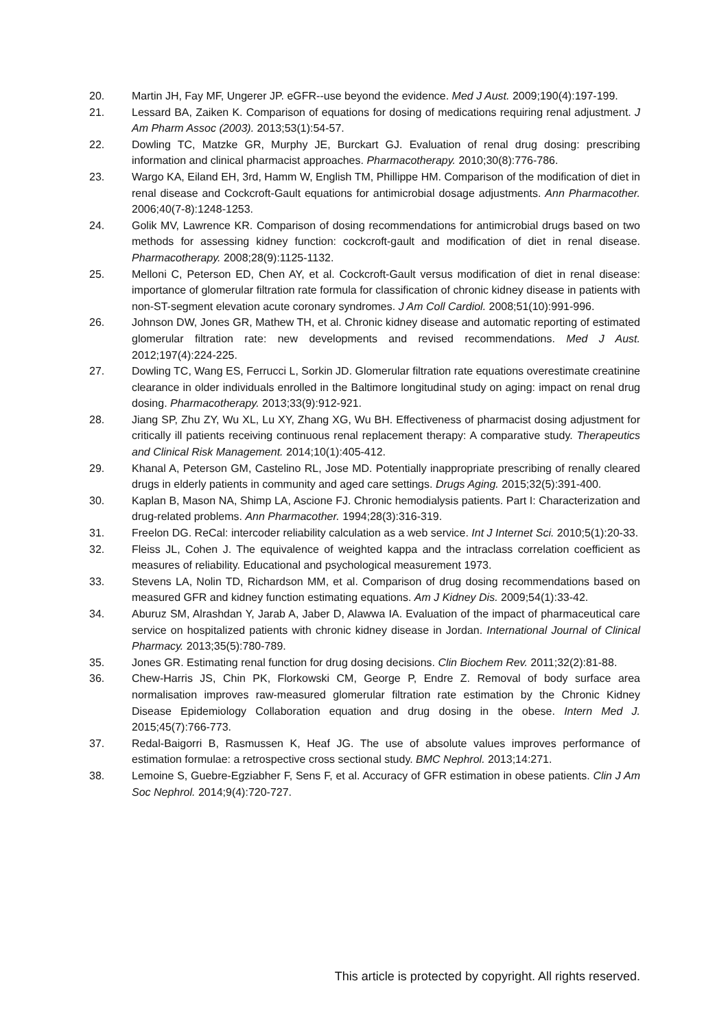20. Martin JH, Fay MF, Ungerer JP. eGFR--use beyond the evidence. Med J Aust. 2009;190(4):197-199.
21. Lessard BA, Zaiken K. Comparison of equations for dosing of medications requiring renal adjustment. J Am Pharm Assoc (2003). 2013;53(1):54-57.
22. Dowling TC, Matzke GR, Murphy JE, Burckart GJ. Evaluation of renal drug dosing: prescribing information and clinical pharmacist approaches. Pharmacotherapy. 2010;30(8):776-786.
23. Wargo KA, Eiland EH, 3rd, Hamm W, English TM, Phillippe HM. Comparison of the modification of diet in renal disease and Cockcroft-Gault equations for antimicrobial dosage adjustments. Ann Pharmacother. 2006;40(7-8):1248-1253.
24. Golik MV, Lawrence KR. Comparison of dosing recommendations for antimicrobial drugs based on two methods for assessing kidney function: cockcroft-gault and modification of diet in renal disease. Pharmacotherapy. 2008;28(9):1125-1132.
25. Melloni C, Peterson ED, Chen AY, et al. Cockcroft-Gault versus modification of diet in renal disease: importance of glomerular filtration rate formula for classification of chronic kidney disease in patients with non-ST-segment elevation acute coronary syndromes. J Am Coll Cardiol. 2008;51(10):991-996.
26. Johnson DW, Jones GR, Mathew TH, et al. Chronic kidney disease and automatic reporting of estimated glomerular filtration rate: new developments and revised recommendations. Med J Aust. 2012;197(4):224-225.
27. Dowling TC, Wang ES, Ferrucci L, Sorkin JD. Glomerular filtration rate equations overestimate creatinine clearance in older individuals enrolled in the Baltimore longitudinal study on aging: impact on renal drug dosing. Pharmacotherapy. 2013;33(9):912-921.
28. Jiang SP, Zhu ZY, Wu XL, Lu XY, Zhang XG, Wu BH. Effectiveness of pharmacist dosing adjustment for critically ill patients receiving continuous renal replacement therapy: A comparative study. Therapeutics and Clinical Risk Management. 2014;10(1):405-412.
29. Khanal A, Peterson GM, Castelino RL, Jose MD. Potentially inappropriate prescribing of renally cleared drugs in elderly patients in community and aged care settings. Drugs Aging. 2015;32(5):391-400.
30. Kaplan B, Mason NA, Shimp LA, Ascione FJ. Chronic hemodialysis patients. Part I: Characterization and drug-related problems. Ann Pharmacother. 1994;28(3):316-319.
31. Freelon DG. ReCal: intercoder reliability calculation as a web service. Int J Internet Sci. 2010;5(1):20-33.
32. Fleiss JL, Cohen J. The equivalence of weighted kappa and the intraclass correlation coefficient as measures of reliability. Educational and psychological measurement 1973.
33. Stevens LA, Nolin TD, Richardson MM, et al. Comparison of drug dosing recommendations based on measured GFR and kidney function estimating equations. Am J Kidney Dis. 2009;54(1):33-42.
34. Aburuz SM, Alrashdan Y, Jarab A, Jaber D, Alawwa IA. Evaluation of the impact of pharmaceutical care service on hospitalized patients with chronic kidney disease in Jordan. International Journal of Clinical Pharmacy. 2013;35(5):780-789.
35. Jones GR. Estimating renal function for drug dosing decisions. Clin Biochem Rev. 2011;32(2):81-88.
36. Chew-Harris JS, Chin PK, Florkowski CM, George P, Endre Z. Removal of body surface area normalisation improves raw-measured glomerular filtration rate estimation by the Chronic Kidney Disease Epidemiology Collaboration equation and drug dosing in the obese. Intern Med J. 2015;45(7):766-773.
37. Redal-Baigorri B, Rasmussen K, Heaf JG. The use of absolute values improves performance of estimation formulae: a retrospective cross sectional study. BMC Nephrol. 2013;14:271.
38. Lemoine S, Guebre-Egziabher F, Sens F, et al. Accuracy of GFR estimation in obese patients. Clin J Am Soc Nephrol. 2014;9(4):720-727.
This article is protected by copyright. All rights reserved.